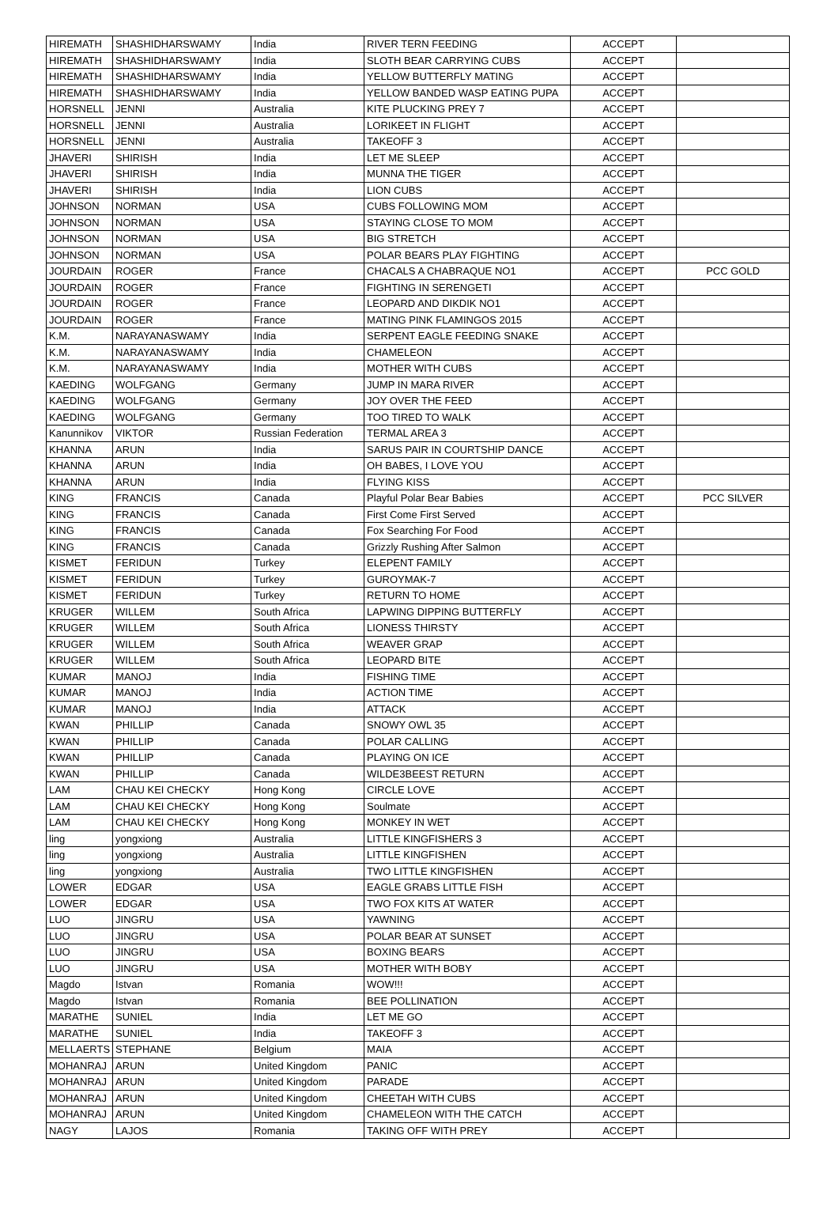| HIREMATH | SHASHIDHARSWAMY | India | RIVER TERN FEEDING | ACCEPT | |
| HIREMATH | SHASHIDHARSWAMY | India | SLOTH BEAR CARRYING CUBS | ACCEPT | |
| HIREMATH | SHASHIDHARSWAMY | India | YELLOW BUTTERFLY MATING | ACCEPT | |
| HIREMATH | SHASHIDHARSWAMY | India | YELLOW BANDED WASP EATING PUPA | ACCEPT | |
| HORSNELL | JENNI | Australia | KITE PLUCKING PREY 7 | ACCEPT | |
| HORSNELL | JENNI | Australia | LORIKEET IN FLIGHT | ACCEPT | |
| HORSNELL | JENNI | Australia | TAKEOFF 3 | ACCEPT | |
| JHAVERI | SHIRISH | India | LET ME SLEEP | ACCEPT | |
| JHAVERI | SHIRISH | India | MUNNA THE TIGER | ACCEPT | |
| JHAVERI | SHIRISH | India | LION CUBS | ACCEPT | |
| JOHNSON | NORMAN | USA | CUBS FOLLOWING MOM | ACCEPT | |
| JOHNSON | NORMAN | USA | STAYING CLOSE TO MOM | ACCEPT | |
| JOHNSON | NORMAN | USA | BIG STRETCH | ACCEPT | |
| JOHNSON | NORMAN | USA | POLAR BEARS PLAY FIGHTING | ACCEPT | |
| JOURDAIN | ROGER | France | CHACALS A CHABRAQUE NO1 | ACCEPT | PCC GOLD |
| JOURDAIN | ROGER | France | FIGHTING IN SERENGETI | ACCEPT | |
| JOURDAIN | ROGER | France | LEOPARD AND DIKDIK NO1 | ACCEPT | |
| JOURDAIN | ROGER | France | MATING PINK FLAMINGOS 2015 | ACCEPT | |
| K.M. | NARAYANASWAMY | India | SERPENT EAGLE FEEDING SNAKE | ACCEPT | |
| K.M. | NARAYANASWAMY | India | CHAMELEON | ACCEPT | |
| K.M. | NARAYANASWAMY | India | MOTHER WITH CUBS | ACCEPT | |
| KAEDING | WOLFGANG | Germany | JUMP IN MARA RIVER | ACCEPT | |
| KAEDING | WOLFGANG | Germany | JOY OVER THE FEED | ACCEPT | |
| KAEDING | WOLFGANG | Germany | TOO TIRED TO WALK | ACCEPT | |
| Kanunnikov | VIKTOR | Russian Federation | TERMAL AREA 3 | ACCEPT | |
| KHANNA | ARUN | India | SARUS PAIR IN COURTSHIP DANCE | ACCEPT | |
| KHANNA | ARUN | India | OH BABES, I LOVE YOU | ACCEPT | |
| KHANNA | ARUN | India | FLYING KISS | ACCEPT | |
| KING | FRANCIS | Canada | Playful Polar Bear Babies | ACCEPT | PCC SILVER |
| KING | FRANCIS | Canada | First Come First Served | ACCEPT | |
| KING | FRANCIS | Canada | Fox Searching For Food | ACCEPT | |
| KING | FRANCIS | Canada | Grizzly Rushing After Salmon | ACCEPT | |
| KISMET | FERIDUN | Turkey | ELEPENT FAMILY | ACCEPT | |
| KISMET | FERIDUN | Turkey | GUROYMAK-7 | ACCEPT | |
| KISMET | FERIDUN | Turkey | RETURN TO HOME | ACCEPT | |
| KRUGER | WILLEM | South Africa | LAPWING DIPPING BUTTERFLY | ACCEPT | |
| KRUGER | WILLEM | South Africa | LIONESS THIRSTY | ACCEPT | |
| KRUGER | WILLEM | South Africa | WEAVER GRAP | ACCEPT | |
| KRUGER | WILLEM | South Africa | LEOPARD BITE | ACCEPT | |
| KUMAR | MANOJ | India | FISHING TIME | ACCEPT | |
| KUMAR | MANOJ | India | ACTION TIME | ACCEPT | |
| KUMAR | MANOJ | India | ATTACK | ACCEPT | |
| KWAN | PHILLIP | Canada | SNOWY OWL 35 | ACCEPT | |
| KWAN | PHILLIP | Canada | POLAR CALLING | ACCEPT | |
| KWAN | PHILLIP | Canada | PLAYING ON ICE | ACCEPT | |
| KWAN | PHILLIP | Canada | WILDE3BEEST RETURN | ACCEPT | |
| LAM | CHAU KEI CHECKY | Hong Kong | CIRCLE LOVE | ACCEPT | |
| LAM | CHAU KEI CHECKY | Hong Kong | Soulmate | ACCEPT | |
| LAM | CHAU KEI CHECKY | Hong Kong | MONKEY IN WET | ACCEPT | |
| ling | yongxiong | Australia | LITTLE KINGFISHERS 3 | ACCEPT | |
| ling | yongxiong | Australia | LITTLE KINGFISHEN | ACCEPT | |
| ling | yongxiong | Australia | TWO LITTLE KINGFISHEN | ACCEPT | |
| LOWER | EDGAR | USA | EAGLE GRABS LITTLE FISH | ACCEPT | |
| LOWER | EDGAR | USA | TWO FOX KITS AT WATER | ACCEPT | |
| LUO | JINGRU | USA | YAWNING | ACCEPT | |
| LUO | JINGRU | USA | POLAR BEAR AT SUNSET | ACCEPT | |
| LUO | JINGRU | USA | BOXING BEARS | ACCEPT | |
| LUO | JINGRU | USA | MOTHER WITH BOBY | ACCEPT | |
| Magdo | Istvan | Romania | WOW!!! | ACCEPT | |
| Magdo | Istvan | Romania | BEE POLLINATION | ACCEPT | |
| MARATHE | SUNIEL | India | LET ME GO | ACCEPT | |
| MARATHE | SUNIEL | India | TAKEOFF 3 | ACCEPT | |
| MELLAERTS | STEPHANE | Belgium | MAIA | ACCEPT | |
| MOHANRAJ | ARUN | United Kingdom | PANIC | ACCEPT | |
| MOHANRAJ | ARUN | United Kingdom | PARADE | ACCEPT | |
| MOHANRAJ | ARUN | United Kingdom | CHEETAH WITH CUBS | ACCEPT | |
| MOHANRAJ | ARUN | United Kingdom | CHAMELEON WITH THE CATCH | ACCEPT | |
| NAGY | LAJOS | Romania | TAKING OFF WITH PREY | ACCEPT | |